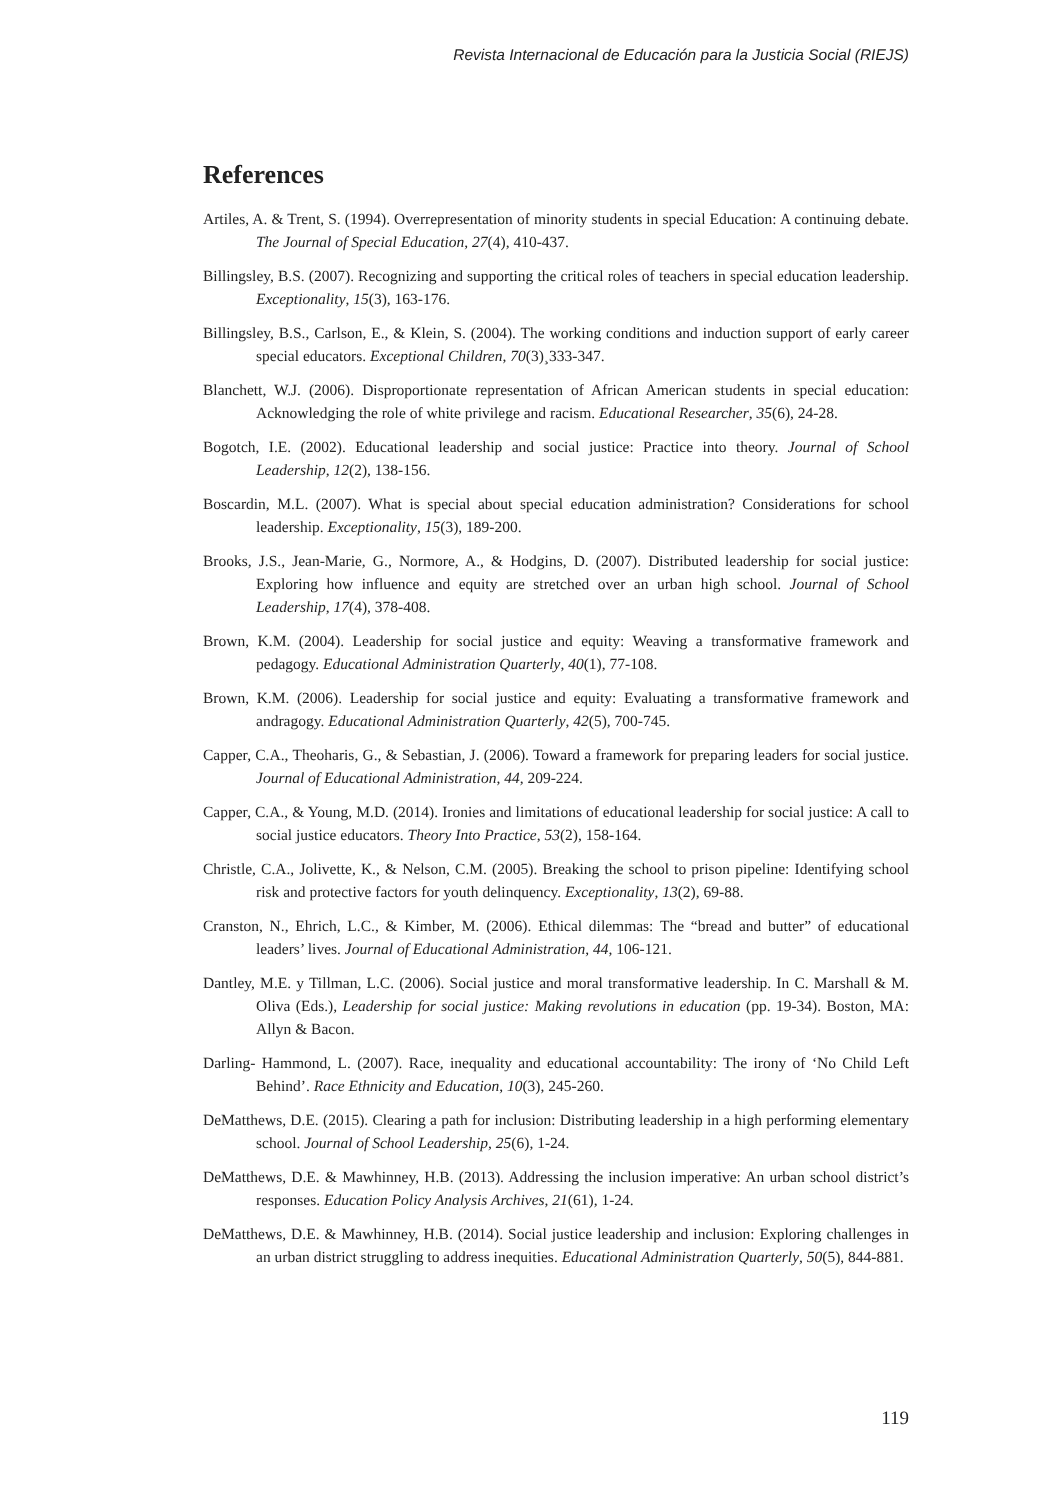Revista Internacional de Educación para la Justicia Social (RIEJS)
References
Artiles, A. & Trent, S. (1994). Overrepresentation of minority students in special Education: A continuing debate. The Journal of Special Education, 27(4), 410-437.
Billingsley, B.S. (2007). Recognizing and supporting the critical roles of teachers in special education leadership. Exceptionality, 15(3), 163-176.
Billingsley, B.S., Carlson, E., & Klein, S. (2004). The working conditions and induction support of early career special educators. Exceptional Children, 70(3)¸333-347.
Blanchett, W.J. (2006). Disproportionate representation of African American students in special education: Acknowledging the role of white privilege and racism. Educational Researcher, 35(6), 24-28.
Bogotch, I.E. (2002). Educational leadership and social justice: Practice into theory. Journal of School Leadership, 12(2), 138-156.
Boscardin, M.L. (2007). What is special about special education administration? Considerations for school leadership. Exceptionality, 15(3), 189-200.
Brooks, J.S., Jean-Marie, G., Normore, A., & Hodgins, D. (2007). Distributed leadership for social justice: Exploring how influence and equity are stretched over an urban high school. Journal of School Leadership, 17(4), 378-408.
Brown, K.M. (2004). Leadership for social justice and equity: Weaving a transformative framework and pedagogy. Educational Administration Quarterly, 40(1), 77-108.
Brown, K.M. (2006). Leadership for social justice and equity: Evaluating a transformative framework and andragogy. Educational Administration Quarterly, 42(5), 700-745.
Capper, C.A., Theoharis, G., & Sebastian, J. (2006). Toward a framework for preparing leaders for social justice. Journal of Educational Administration, 44, 209-224.
Capper, C.A., & Young, M.D. (2014). Ironies and limitations of educational leadership for social justice: A call to social justice educators. Theory Into Practice, 53(2), 158-164.
Christle, C.A., Jolivette, K., & Nelson, C.M. (2005). Breaking the school to prison pipeline: Identifying school risk and protective factors for youth delinquency. Exceptionality, 13(2), 69-88.
Cranston, N., Ehrich, L.C., & Kimber, M. (2006). Ethical dilemmas: The “bread and butter” of educational leaders’ lives. Journal of Educational Administration, 44, 106-121.
Dantley, M.E. y Tillman, L.C. (2006). Social justice and moral transformative leadership. In C. Marshall & M. Oliva (Eds.), Leadership for social justice: Making revolutions in education (pp. 19-34). Boston, MA: Allyn & Bacon.
Darling- Hammond, L. (2007). Race, inequality and educational accountability: The irony of ‘No Child Left Behind’. Race Ethnicity and Education, 10(3), 245-260.
DeMatthews, D.E. (2015). Clearing a path for inclusion: Distributing leadership in a high performing elementary school. Journal of School Leadership, 25(6), 1-24.
DeMatthews, D.E. & Mawhinney, H.B. (2013). Addressing the inclusion imperative: An urban school district’s responses. Education Policy Analysis Archives, 21(61), 1-24.
DeMatthews, D.E. & Mawhinney, H.B. (2014). Social justice leadership and inclusion: Exploring challenges in an urban district struggling to address inequities. Educational Administration Quarterly, 50(5), 844-881.
119